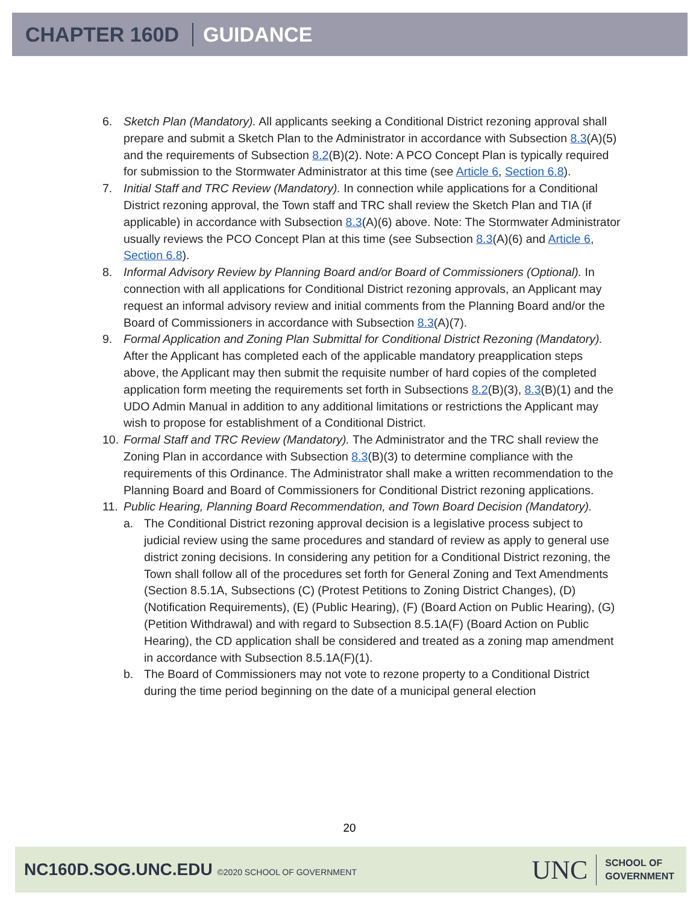CHAPTER 160D GUIDANCE
6. Sketch Plan (Mandatory). All applicants seeking a Conditional District rezoning approval shall prepare and submit a Sketch Plan to the Administrator in accordance with Subsection 8.3(A)(5) and the requirements of Subsection 8.2(B)(2). Note: A PCO Concept Plan is typically required for submission to the Stormwater Administrator at this time (see Article 6, Section 6.8).
7. Initial Staff and TRC Review (Mandatory). In connection while applications for a Conditional District rezoning approval, the Town staff and TRC shall review the Sketch Plan and TIA (if applicable) in accordance with Subsection 8.3(A)(6) above. Note: The Stormwater Administrator usually reviews the PCO Concept Plan at this time (see Subsection 8.3(A)(6) and Article 6, Section 6.8).
8. Informal Advisory Review by Planning Board and/or Board of Commissioners (Optional). In connection with all applications for Conditional District rezoning approvals, an Applicant may request an informal advisory review and initial comments from the Planning Board and/or the Board of Commissioners in accordance with Subsection 8.3(A)(7).
9. Formal Application and Zoning Plan Submittal for Conditional District Rezoning (Mandatory). After the Applicant has completed each of the applicable mandatory preapplication steps above, the Applicant may then submit the requisite number of hard copies of the completed application form meeting the requirements set forth in Subsections 8.2(B)(3), 8.3(B)(1) and the UDO Admin Manual in addition to any additional limitations or restrictions the Applicant may wish to propose for establishment of a Conditional District.
10.
Formal Staff and TRC Review (Mandatory). The Administrator and the TRC shall review the Zoning Plan in accordance with Subsection 8.3(B)(3) to determine compliance with the requirements of this Ordinance. The Administrator shall make a written recommendation to the Planning Board and Board of Commissioners for Conditional District rezoning applications.
11.
Public Hearing, Planning Board Recommendation, and Town Board Decision (Mandatory).
a. The Conditional District rezoning approval decision is a legislative process subject to judicial review using the same procedures and standard of review as apply to general use district zoning decisions. In considering any petition for a Conditional District rezoning, the Town shall follow all of the procedures set forth for General Zoning and Text Amendments (Section 8.5.1A, Subsections (C) (Protest Petitions to Zoning District Changes), (D) (Notification Requirements), (E) (Public Hearing), (F) (Board Action on Public Hearing), (G) (Petition Withdrawal) and with regard to Subsection 8.5.1A(F) (Board Action on Public Hearing), the CD application shall be considered and treated as a zoning map amendment in accordance with Subsection 8.5.1A(F)(1).
b. The Board of Commissioners may not vote to rezone property to a Conditional District during the time period beginning on the date of a municipal general election
20
NC160D.SOG.UNC.EDU ©2020 SCHOOL OF GOVERNMENT
UNC SCHOOL OF
GOVERNMENT